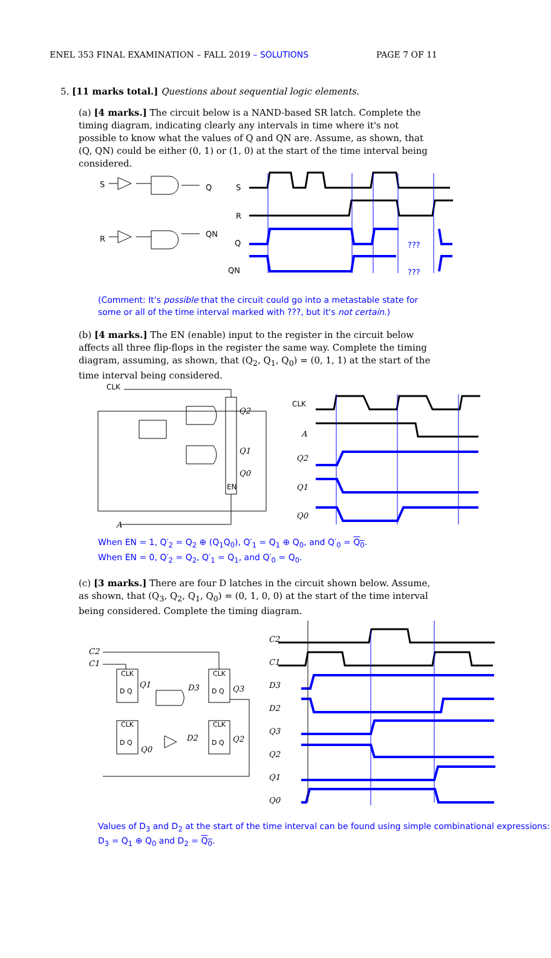ENEL 353 FINAL EXAMINATION – FALL 2019 – SOLUTIONS PAGE 7 OF 11
5. [11 marks total.] Questions about sequential logic elements.
(a) [4 marks.] The circuit below is a NAND-based SR latch. Complete the timing diagram, indicating clearly any intervals in time where it's not possible to know what the values of Q and QN are. Assume, as shown, that (Q, QN) could be either (0, 1) or (1, 0) at the start of the time interval being considered.
S
R
Q
QN
S
R
Q
QN
???
???
(Comment: It's possible that the circuit could go into a metastable state for some or all of the time interval marked with ???, but it's not certain.)
(b) [4 marks.] The EN (enable) input to the register in the circuit below affects all three flip-flops in the register the same way. Complete the timing diagram, assuming, as shown, that (Q<sub>2</sub>, Q<sub>1</sub>, Q<sub>0</sub>) = (0, 1, 1) at the start of the time interval being considered.
CLK
EN
CLK
Q2
Q1
Q0
A
A
Q2
Q1
Q0
When EN = 1, Q′<sub>2</sub> = Q<sub>2</sub> ⊕ (Q<sub>1</sub>Q<sub>0</sub>), Q′<sub>1</sub> = Q<sub>1</sub> ⊕ Q<sub>0</sub>, and Q′<sub>0</sub> = Q<sub>0</sub>.
When EN = 0, Q′<sub>2</sub> = Q<sub>2</sub>, Q′<sub>1</sub> = Q<sub>1</sub>, and Q′<sub>0</sub> = Q<sub>0</sub>.
(c) [3 marks.] There are four D latches in the circuit shown below. Assume, as shown, that (Q<sub>3</sub>, Q<sub>2</sub>, Q<sub>1</sub>, Q<sub>0</sub>) = (0, 1, 0, 0) at the start of the time interval being considered. Complete the timing diagram.
CLK
D Q
CLK
D Q
CLK
D Q
CLK
D Q
C2
C1
Q1
D3
Q3
D2
Q2
Q0
C2
C1
D3
D2
Q3
Q2
Q1
Q0
Values of D<sub>3</sub> and D<sub>2</sub> at the start of the time interval can be found using simple combinational expressions: D<sub>3</sub> = Q<sub>1</sub> ⊕ Q<sub>0</sub> and D<sub>2</sub> = Q<sub>0</sub>.